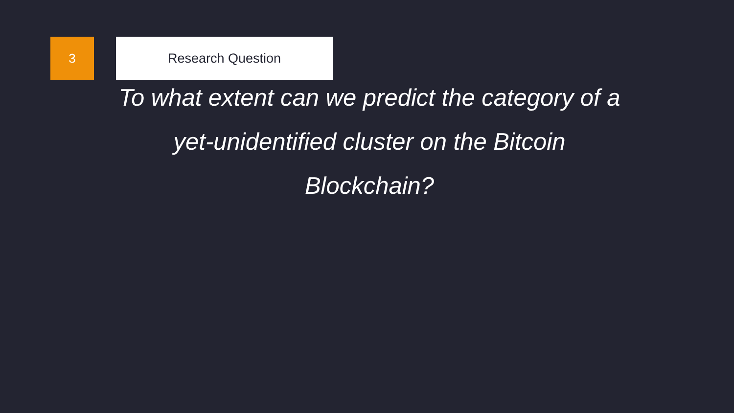3 Research Question
To what extent can we predict the category of a yet-unidentified cluster on the Bitcoin Blockchain?